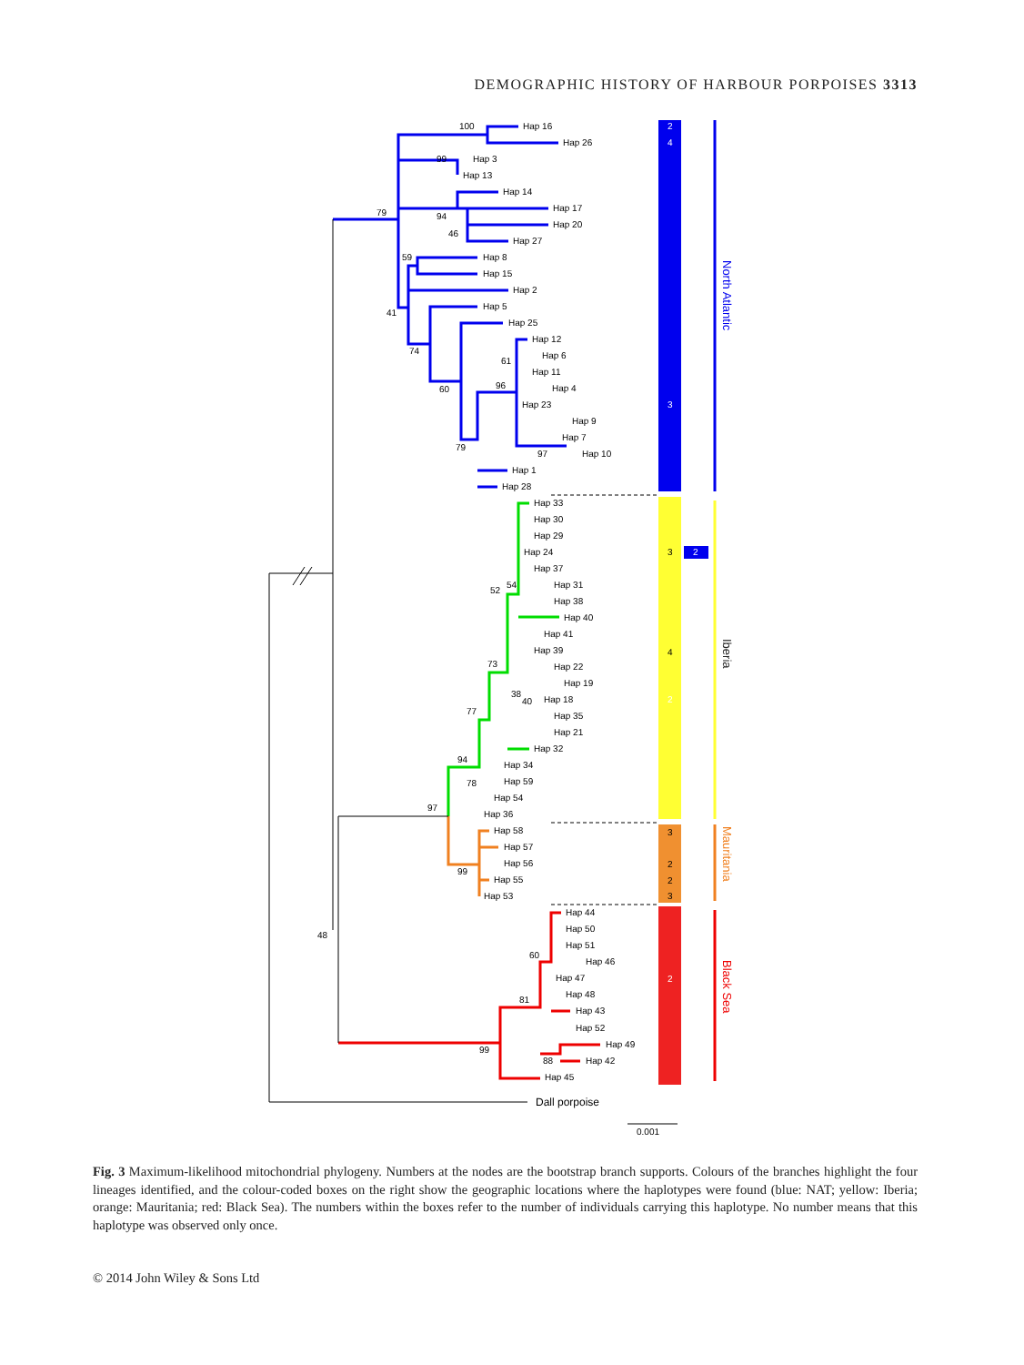DEMOGRAPHIC HISTORY OF HARBOUR PORPOISES 3313
Hap 16
Hap 26
100
Hap 3
Hap 13
99
Hap 14
Hap 17
Hap 20
Hap 27
79
94
46
Hap 8
Hap 15
Hap 2
Hap 5
Hap 25
59
41
74
Hap 12
Hap 6
Hap 11
Hap 4
Hap 23
Hap 9
Hap 7
Hap 10
Hap 1
Hap 28
61
96
60
79
97
Hap 33
Hap 30
Hap 29
Hap 24
Hap 37
Hap 31
Hap 38
Hap 40
Hap 41
Hap 39
Hap 22
Hap 19
Hap 18
Hap 35
Hap 21
Hap 32
Hap 34
Hap 59
Hap 54
Hap 36
54
52
73
38
40
77
94
78
97
Hap 58
Hap 57
Hap 56
Hap 55
Hap 53
99
Hap 44
Hap 50
Hap 51
Hap 46
Hap 47
Hap 48
Hap 43
Hap 52
Hap 49
Hap 42
Hap 45
60
81
88
99
48
Dall porpoise
0.001
2
4
3
3
2
4
2
3
2
2
3
2
North Atlantic
Iberia
Mauritania
Black Sea
Fig. 3 Maximum-likelihood mitochondrial phylogeny. Numbers at the nodes are the bootstrap branch supports. Colours of the branches highlight the four lineages identified, and the colour-coded boxes on the right show the geographic locations where the haplotypes were found (blue: NAT; yellow: Iberia; orange: Mauritania; red: Black Sea). The numbers within the boxes refer to the number of individuals carrying this haplotype. No number means that this haplotype was observed only once.
© 2014 John Wiley & Sons Ltd